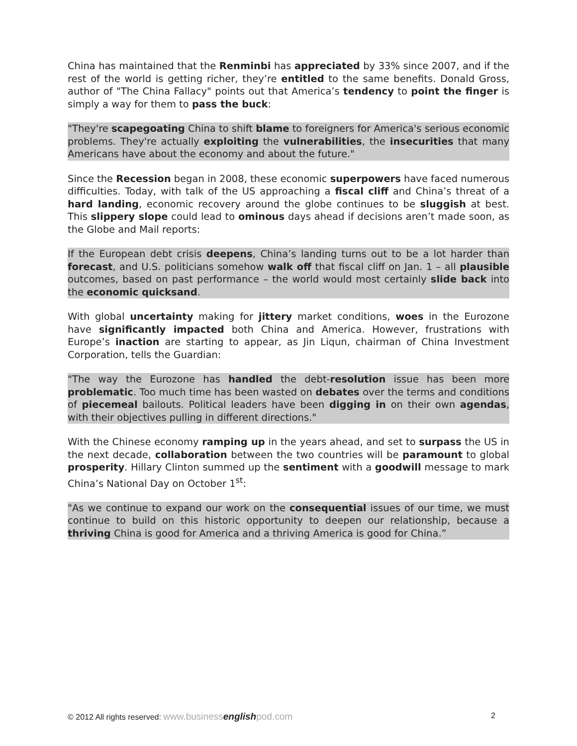China has maintained that the Renminbi has appreciated by 33% since 2007, and if the rest of the world is getting richer, they’re entitled to the same benefits. Donald Gross, author of "The China Fallacy" points out that America’s tendency to point the finger is simply a way for them to pass the buck:
"They're scapegoating China to shift blame to foreigners for America's serious economic problems. They're actually exploiting the vulnerabilities, the insecurities that many Americans have about the economy and about the future."
Since the Recession began in 2008, these economic superpowers have faced numerous difficulties. Today, with talk of the US approaching a fiscal cliff and China’s threat of a hard landing, economic recovery around the globe continues to be sluggish at best. This slippery slope could lead to ominous days ahead if decisions aren’t made soon, as the Globe and Mail reports:
If the European debt crisis deepens, China’s landing turns out to be a lot harder than forecast, and U.S. politicians somehow walk off that fiscal cliff on Jan. 1 – all plausible outcomes, based on past performance – the world would most certainly slide back into the economic quicksand.
With global uncertainty making for jittery market conditions, woes in the Eurozone have significantly impacted both China and America. However, frustrations with Europe’s inaction are starting to appear, as Jin Liqun, chairman of China Investment Corporation, tells the Guardian:
"The way the Eurozone has handled the debt-resolution issue has been more problematic. Too much time has been wasted on debates over the terms and conditions of piecemeal bailouts. Political leaders have been digging in on their own agendas, with their objectives pulling in different directions."
With the Chinese economy ramping up in the years ahead, and set to surpass the US in the next decade, collaboration between the two countries will be paramount to global prosperity. Hillary Clinton summed up the sentiment with a goodwill message to mark China’s National Day on October 1<sup>st</sup>:
"As we continue to expand our work on the consequential issues of our time, we must continue to build on this historic opportunity to deepen our relationship, because a thriving China is good for America and a thriving America is good for China.”
© 2012 All rights reserved: www.businessenglishpod.com 2